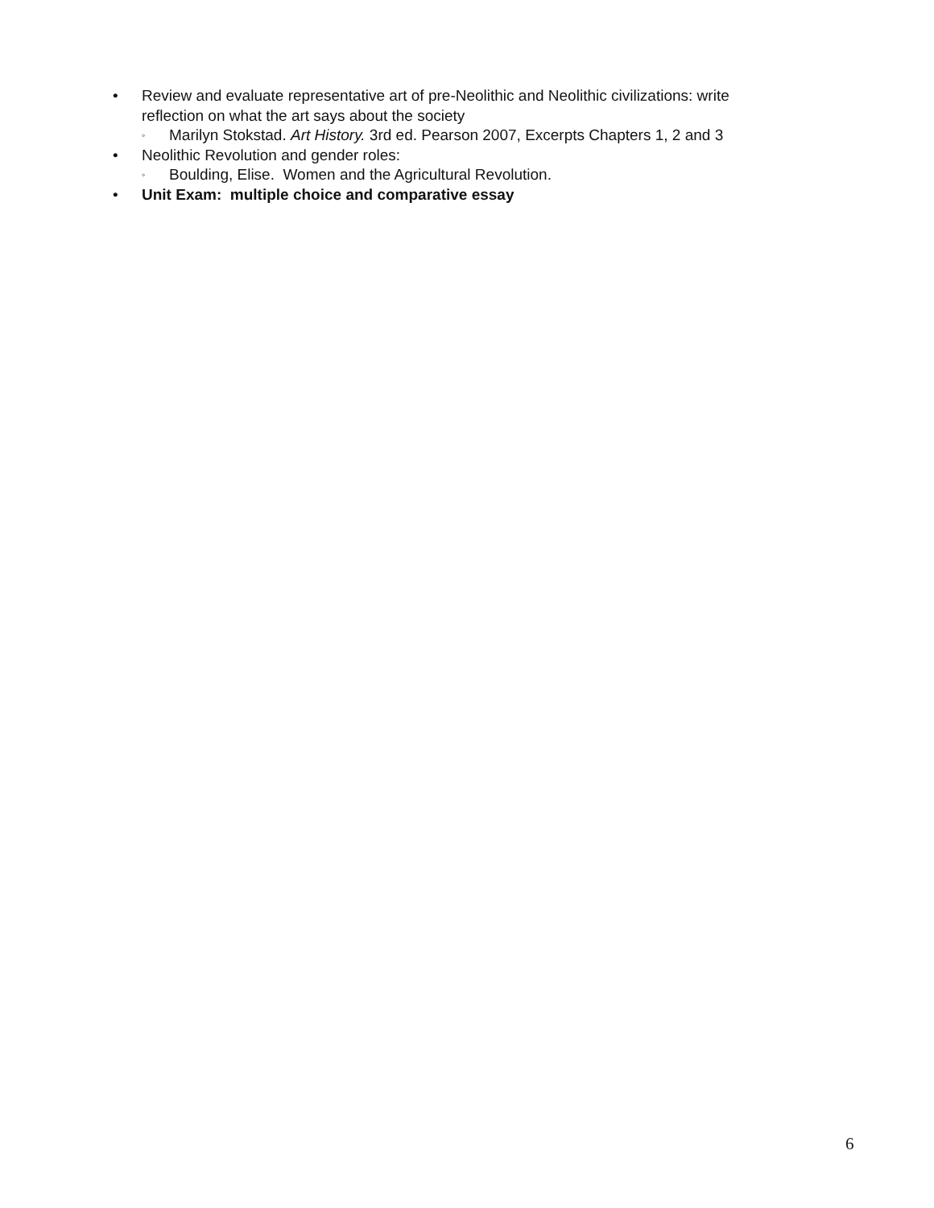• Review and evaluate representative art of pre-Neolithic and Neolithic civilizations: write
reflection on what the art says about the society
◦
Marilyn Stokstad. Art History. 3rd ed. Pearson 2007, Excerpts Chapters 1, 2 and 3
• Neolithic Revolution and gender roles:
◦
Boulding, Elise. Women and the Agricultural Revolution.
• Unit Exam: multiple choice and comparative essay
6